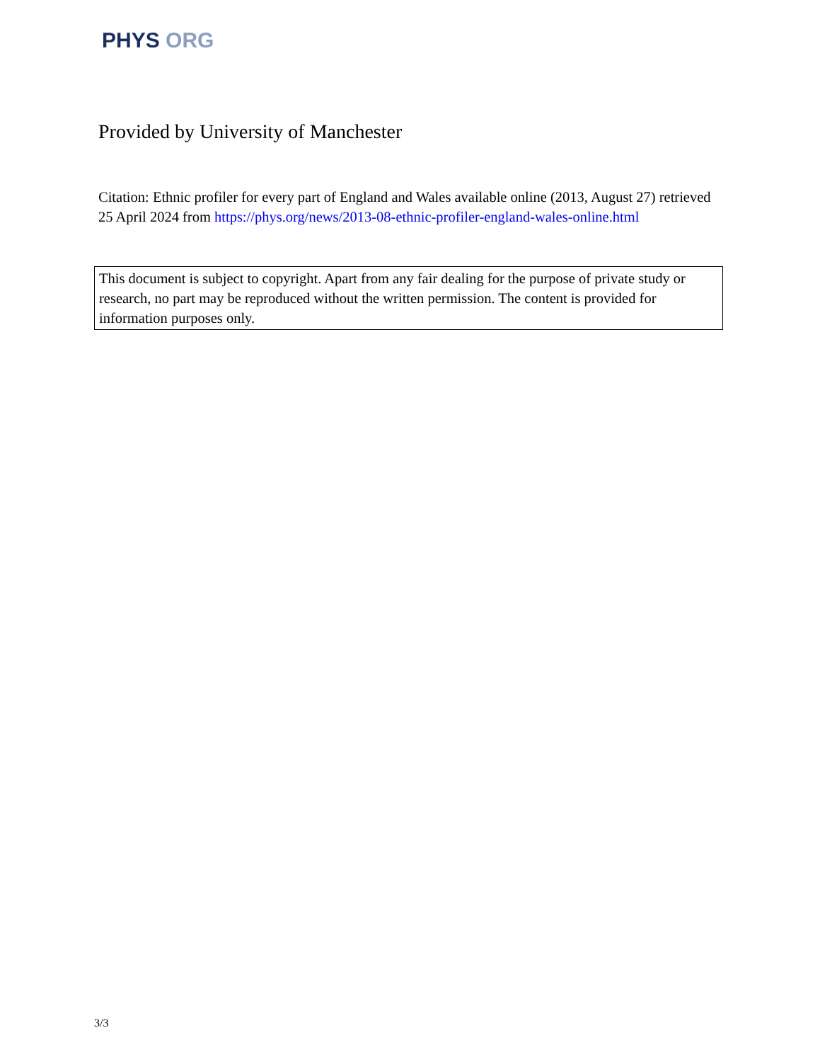PHYS ORG
Provided by University of Manchester
Citation: Ethnic profiler for every part of England and Wales available online (2013, August 27) retrieved 25 April 2024 from https://phys.org/news/2013-08-ethnic-profiler-england-wales-online.html
This document is subject to copyright. Apart from any fair dealing for the purpose of private study or research, no part may be reproduced without the written permission. The content is provided for information purposes only.
3/3